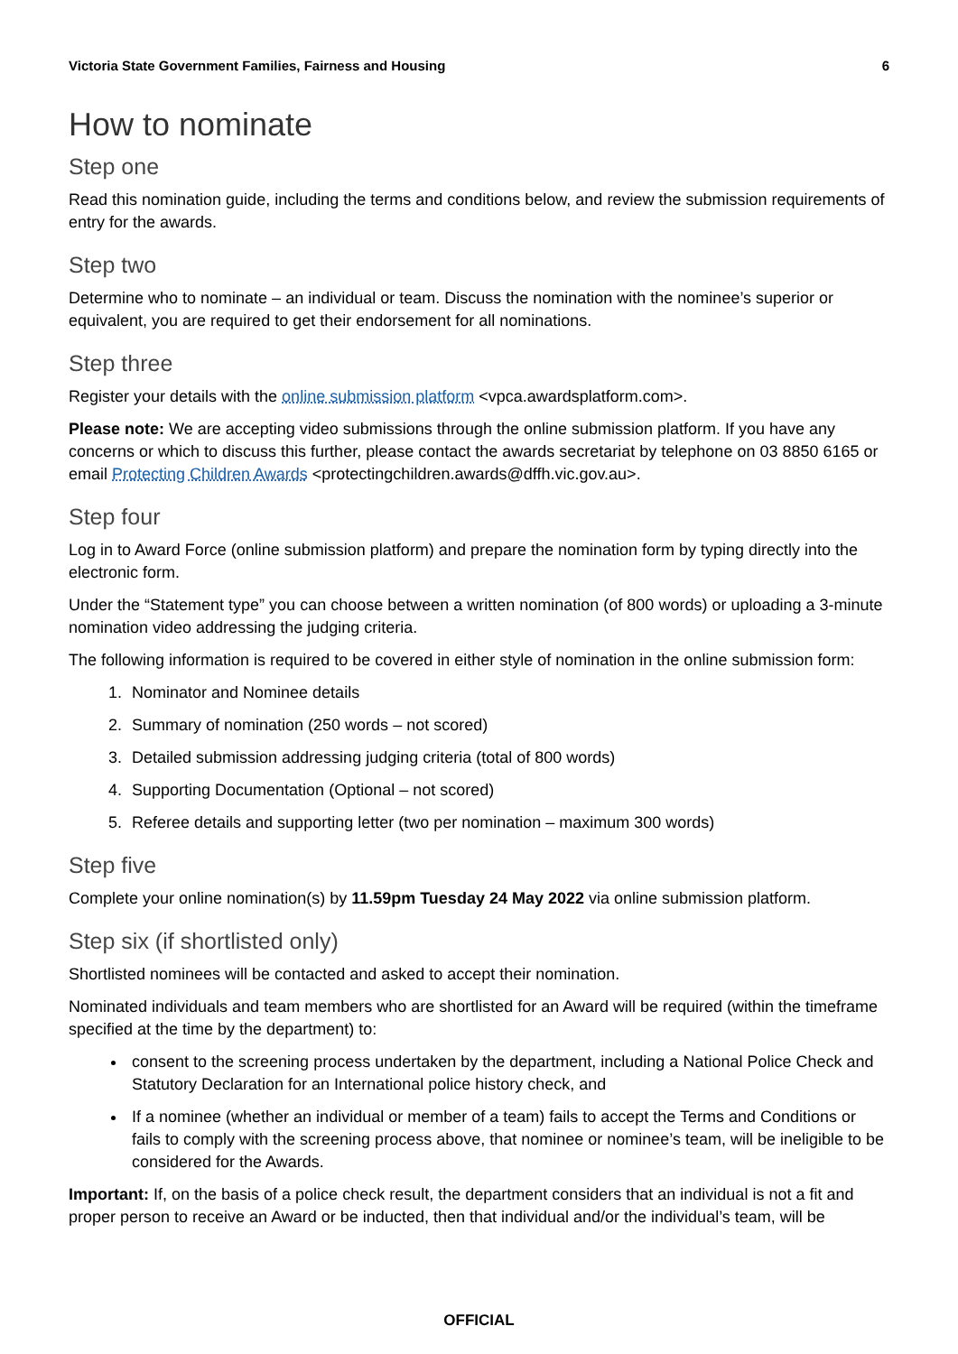Victoria State Government Families, Fairness and Housing 6
How to nominate
Step one
Read this nomination guide, including the terms and conditions below, and review the submission requirements of entry for the awards.
Step two
Determine who to nominate – an individual or team. Discuss the nomination with the nominee’s superior or equivalent, you are required to get their endorsement for all nominations.
Step three
Register your details with the online submission platform <vpca.awardsplatform.com>.
Please note: We are accepting video submissions through the online submission platform. If you have any concerns or which to discuss this further, please contact the awards secretariat by telephone on 03 8850 6165 or email Protecting Children Awards <protectingchildren.awards@dffh.vic.gov.au>.
Step four
Log in to Award Force (online submission platform) and prepare the nomination form by typing directly into the electronic form.
Under the “Statement type” you can choose between a written nomination (of 800 words) or uploading a 3-minute nomination video addressing the judging criteria.
The following information is required to be covered in either style of nomination in the online submission form:
1. Nominator and Nominee details
2. Summary of nomination (250 words – not scored)
3. Detailed submission addressing judging criteria (total of 800 words)
4. Supporting Documentation (Optional – not scored)
5. Referee details and supporting letter (two per nomination – maximum 300 words)
Step five
Complete your online nomination(s) by 11.59pm Tuesday 24 May 2022 via online submission platform.
Step six (if shortlisted only)
Shortlisted nominees will be contacted and asked to accept their nomination.
Nominated individuals and team members who are shortlisted for an Award will be required (within the timeframe specified at the time by the department) to:
consent to the screening process undertaken by the department, including a National Police Check and Statutory Declaration for an International police history check, and
If a nominee (whether an individual or member of a team) fails to accept the Terms and Conditions or fails to comply with the screening process above, that nominee or nominee’s team, will be ineligible to be considered for the Awards.
Important: If, on the basis of a police check result, the department considers that an individual is not a fit and proper person to receive an Award or be inducted, then that individual and/or the individual’s team, will be
OFFICIAL